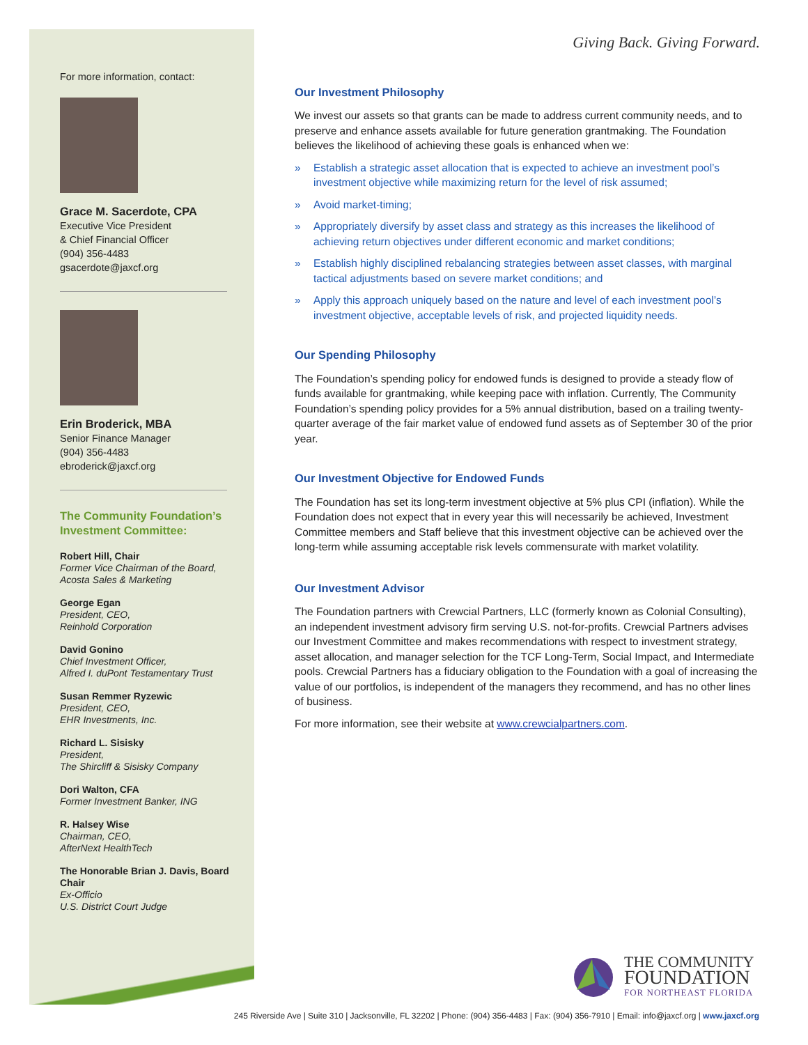For more information, contact:
Grace M. Sacerdote, CPA
Executive Vice President
& Chief Financial Officer
(904) 356-4483
gsacerdote@jaxcf.org
Erin Broderick, MBA
Senior Finance Manager
(904) 356-4483
ebroderick@jaxcf.org
The Community Foundation’s Investment Committee:
Robert Hill, Chair
Former Vice Chairman of the Board,
Acosta Sales & Marketing
George Egan
President, CEO,
Reinhold Corporation
David Gonino
Chief Investment Officer,
Alfred I. duPont Testamentary Trust
Susan Remmer Ryzewic
President, CEO,
EHR Investments, Inc.
Richard L. Sisisky
President,
The Shircliff & Sisisky Company
Dori Walton, CFA
Former Investment Banker, ING
R. Halsey Wise
Chairman, CEO,
AfterNext HealthTech
The Honorable Brian J. Davis, Board Chair
Ex-Officio
U.S. District Court Judge
Giving Back. Giving Forward.
Our Investment Philosophy
We invest our assets so that grants can be made to address current community needs, and to preserve and enhance assets available for future generation grantmaking. The Foundation believes the likelihood of achieving these goals is enhanced when we:
» Establish a strategic asset allocation that is expected to achieve an investment pool’s investment objective while maximizing return for the level of risk assumed;
» Avoid market-timing;
» Appropriately diversify by asset class and strategy as this increases the likelihood of achieving return objectives under different economic and market conditions;
» Establish highly disciplined rebalancing strategies between asset classes, with marginal tactical adjustments based on severe market conditions; and
» Apply this approach uniquely based on the nature and level of each investment pool’s investment objective, acceptable levels of risk, and projected liquidity needs.
Our Spending Philosophy
The Foundation’s spending policy for endowed funds is designed to provide a steady flow of funds available for grantmaking, while keeping pace with inflation. Currently, The Community Foundation’s spending policy provides for a 5% annual distribution, based on a trailing twenty-quarter average of the fair market value of endowed fund assets as of September 30 of the prior year.
Our Investment Objective for Endowed Funds
The Foundation has set its long-term investment objective at 5% plus CPI (inflation). While the Foundation does not expect that in every year this will necessarily be achieved, Investment Committee members and Staff believe that this investment objective can be achieved over the long-term while assuming acceptable risk levels commensurate with market volatility.
Our Investment Advisor
The Foundation partners with Crewcial Partners, LLC (formerly known as Colonial Consulting), an independent investment advisory firm serving U.S. not-for-profits. Crewcial Partners advises our Investment Committee and makes recommendations with respect to investment strategy, asset allocation, and manager selection for the TCF Long-Term, Social Impact, and Intermediate pools. Crewcial Partners has a fiduciary obligation to the Foundation with a goal of increasing the value of our portfolios, is independent of the managers they recommend, and has no other lines of business.
For more information, see their website at www.crewcialpartners.com.
THE COMMUNITY
FOUNDATION
FOR NORTHEAST FLORIDA
245 Riverside Ave | Suite 310 | Jacksonville, FL 32202 | Phone: (904) 356-4483 | Fax: (904) 356-7910 | Email: info@jaxcf.org | www.jaxcf.org